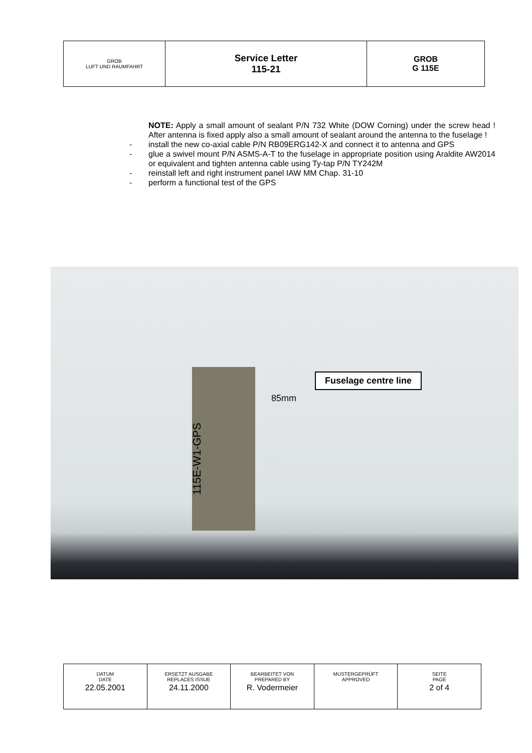| GROB LUFT UND RAUMFAHRT | Service Letter 115-21 | GROB G 115E |
NOTE: Apply a small amount of sealant P/N 732 White (DOW Corning) under the screw head ! After antenna is fixed apply also a small amount of sealant around the antenna to the fuselage !
- install the new co-axial cable P/N RB09ERG142-X and connect it to antenna and GPS
- glue a swivel mount P/N ASMS-A-T to the fuselage in appropriate position using Araldite AW2014 or equivalent and tighten antenna cable using Ty-tap P/N TY242M
- reinstall left and right instrument panel IAW MM Chap. 31-10
- perform a functional test of the GPS
Fuselage centre line
85mm
115E-W1-GPS
| DATUM DATE | ERSETZT AUSGABE REPLACES ISSUE | BEARBEITET VON PREPARED BY | MUSTERGEPRÜFT APPROVED | SEITE PAGE |
| 22.05.2001 | 24.11.2000 | R. Vodermeier | | 2 of 4 |